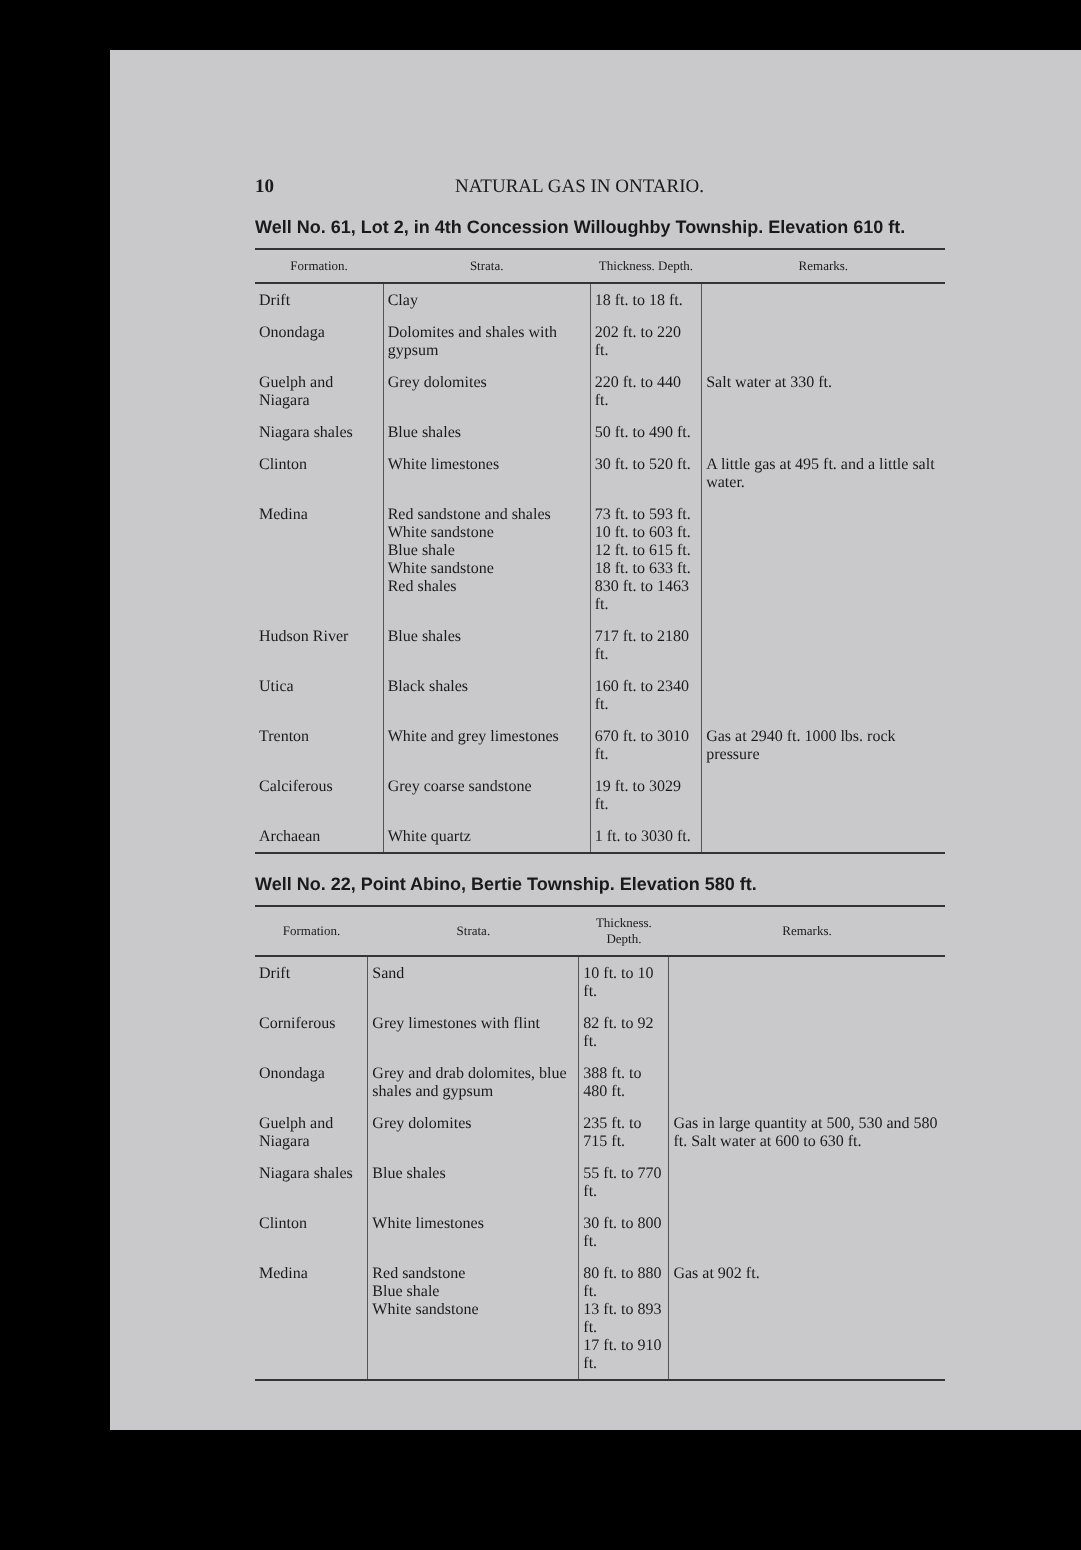10 NATURAL GAS IN ONTARIO.
Well No. 61, Lot 2, in 4th Concession Willoughby Township. Elevation 610 ft.
| Formation. | Strata. | Thickness. Depth. | Remarks. |
| --- | --- | --- | --- |
| Drift | Clay | 18 ft. to 18 ft. | |
| Onondaga | Dolomites and shales with gypsum | 202 ft. to 220 ft. | |
| Guelph and Niagara | Grey dolomites | 220 ft. to 440 ft. | Salt water at 330 ft. |
| Niagara shales | Blue shales | 50 ft. to 490 ft. | |
| Clinton | White limestones | 30 ft. to 520 ft. | A little gas at 495 ft. and a little salt water. |
| Medina | Red sandstone and shales White sandstone Blue shale White sandstone Red shales | 73 ft. to 593 ft. 10 ft. to 603 ft. 12 ft. to 615 ft. 18 ft. to 633 ft. 830 ft. to 1463 ft. | |
| Hudson River | Blue shales | 717 ft. to 2180 ft. | |
| Utica | Black shales | 160 ft. to 2340 ft. | |
| Trenton | White and grey limestones | 670 ft. to 3010 ft. | Gas at 2940 ft. 1000 lbs. rock pressure |
| Calciferous | Grey coarse sandstone | 19 ft. to 3029 ft. | |
| Archaean | White quartz | 1 ft. to 3030 ft. | |
Well No. 22, Point Abino, Bertie Township. Elevation 580 ft.
| Formation. | Strata. | Thickness. Depth. | Remarks. |
| --- | --- | --- | --- |
| Drift | Sand | 10 ft. to 10 ft. | |
| Corniferous | Grey limestones with flint | 82 ft. to 92 ft. | |
| Onondaga | Grey and drab dolomites, blue shales and gypsum | 388 ft. to 480 ft. | |
| Guelph and Niagara | Grey dolomites | 235 ft. to 715 ft. | Gas in large quantity at 500, 530 and 580 ft. Salt water at 600 to 630 ft. |
| Niagara shales | Blue shales | 55 ft. to 770 ft. | |
| Clinton | White limestones | 30 ft. to 800 ft. | |
| Medina | Red sandstone Blue shale White sandstone | 80 ft. to 880 ft. 13 ft. to 893 ft. 17 ft. to 910 ft. | Gas at 902 ft. |